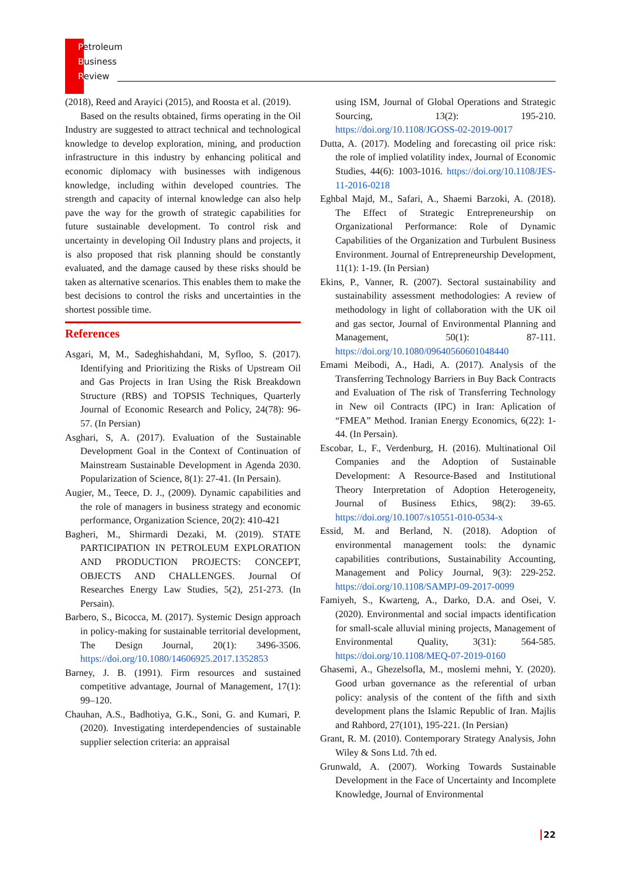Petroleum
Business
Review
(2018), Reed and Arayici (2015), and Roosta et al. (2019).
Based on the results obtained, firms operating in the Oil Industry are suggested to attract technical and technological knowledge to develop exploration, mining, and production infrastructure in this industry by enhancing political and economic diplomacy with businesses with indigenous knowledge, including within developed countries. The strength and capacity of internal knowledge can also help pave the way for the growth of strategic capabilities for future sustainable development. To control risk and uncertainty in developing Oil Industry plans and projects, it is also proposed that risk planning should be constantly evaluated, and the damage caused by these risks should be taken as alternative scenarios. This enables them to make the best decisions to control the risks and uncertainties in the shortest possible time.
References
Asgari, M, M., Sadeghishahdani, M, Syfloo, S. (2017). Identifying and Prioritizing the Risks of Upstream Oil and Gas Projects in Iran Using the Risk Breakdown Structure (RBS) and TOPSIS Techniques, Quarterly Journal of Economic Research and Policy, 24(78): 96-57. (In Persian)
Asghari, S, A. (2017). Evaluation of the Sustainable Development Goal in the Context of Continuation of Mainstream Sustainable Development in Agenda 2030. Popularization of Science, 8(1): 27-41. (In Persain).
Augier, M., Teece, D. J., (2009). Dynamic capabilities and the role of managers in business strategy and economic performance, Organization Science, 20(2): 410-421
Bagheri, M., Shirmardi Dezaki, M. (2019). STATE PARTICIPATION IN PETROLEUM EXPLORATION AND PRODUCTION PROJECTS: CONCEPT, OBJECTS AND CHALLENGES. Journal Of Researches Energy Law Studies, 5(2), 251-273. (In Persain).
Barbero, S., Bicocca, M. (2017). Systemic Design approach in policy-making for sustainable territorial development, The Design Journal, 20(1): 3496-3506. https://doi.org/10.1080/14606925.2017.1352853
Barney, J. B. (1991). Firm resources and sustained competitive advantage, Journal of Management, 17(1): 99–120.
Chauhan, A.S., Badhotiya, G.K., Soni, G. and Kumari, P. (2020). Investigating interdependencies of sustainable supplier selection criteria: an appraisal
using ISM, Journal of Global Operations and Strategic Sourcing, 13(2): 195-210. https://doi.org/10.1108/JGOSS-02-2019-0017
Dutta, A. (2017). Modeling and forecasting oil price risk: the role of implied volatility index, Journal of Economic Studies, 44(6): 1003-1016. https://doi.org/10.1108/JES-11-2016-0218
Eghbal Majd, M., Safari, A., Shaemi Barzoki, A. (2018). The Effect of Strategic Entrepreneurship on Organizational Performance: Role of Dynamic Capabilities of the Organization and Turbulent Business Environment. Journal of Entrepreneurship Development, 11(1): 1-19. (In Persian)
Ekins, P., Vanner, R. (2007). Sectoral sustainability and sustainability assessment methodologies: A review of methodology in light of collaboration with the UK oil and gas sector, Journal of Environmental Planning and Management, 50(1): 87-111. https://doi.org/10.1080/09640560601048440
Emami Meibodi, A., Hadi, A. (2017). Analysis of the Transferring Technology Barriers in Buy Back Contracts and Evaluation of The risk of Transferring Technology in New oil Contracts (IPC) in Iran: Aplication of “FMEA” Method. Iranian Energy Economics, 6(22): 1-44. (In Persain).
Escobar, L, F., Verdenburg, H. (2016). Multinational Oil Companies and the Adoption of Sustainable Development: A Resource-Based and Institutional Theory Interpretation of Adoption Heterogeneity, Journal of Business Ethics, 98(2): 39-65. https://doi.org/10.1007/s10551-010-0534-x
Essid, M. and Berland, N. (2018). Adoption of environmental management tools: the dynamic capabilities contributions, Sustainability Accounting, Management and Policy Journal, 9(3): 229-252. https://doi.org/10.1108/SAMPJ-09-2017-0099
Famiyeh, S., Kwarteng, A., Darko, D.A. and Osei, V. (2020). Environmental and social impacts identification for small-scale alluvial mining projects, Management of Environmental Quality, 3(31): 564-585. https://doi.org/10.1108/MEQ-07-2019-0160
Ghasemi, A., Ghezelsofla, M., moslemi mehni, Y. (2020). Good urban governance as the referential of urban policy: analysis of the content of the fifth and sixth development plans the Islamic Republic of Iran. Majlis and Rahbord, 27(101), 195-221. (In Persian)
Grant, R. M. (2010). Contemporary Strategy Analysis, John Wiley & Sons Ltd. 7th ed.
Grunwald, A. (2007). Working Towards Sustainable Development in the Face of Uncertainty and Incomplete Knowledge, Journal of Environmental
22